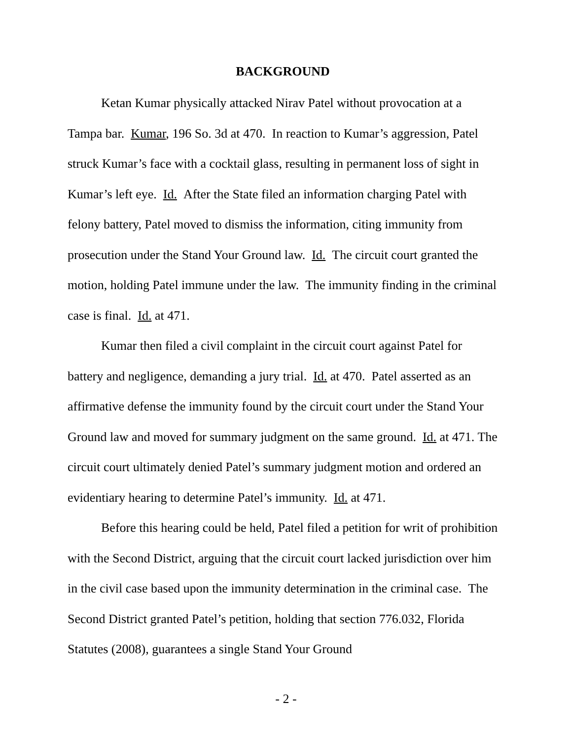BACKGROUND
Ketan Kumar physically attacked Nirav Patel without provocation at a Tampa bar. Kumar, 196 So. 3d at 470. In reaction to Kumar’s aggression, Patel struck Kumar’s face with a cocktail glass, resulting in permanent loss of sight in Kumar’s left eye. Id. After the State filed an information charging Patel with felony battery, Patel moved to dismiss the information, citing immunity from prosecution under the Stand Your Ground law. Id. The circuit court granted the motion, holding Patel immune under the law. The immunity finding in the criminal case is final. Id. at 471.
Kumar then filed a civil complaint in the circuit court against Patel for battery and negligence, demanding a jury trial. Id. at 470. Patel asserted as an affirmative defense the immunity found by the circuit court under the Stand Your Ground law and moved for summary judgment on the same ground. Id. at 471. The circuit court ultimately denied Patel’s summary judgment motion and ordered an evidentiary hearing to determine Patel’s immunity. Id. at 471.
Before this hearing could be held, Patel filed a petition for writ of prohibition with the Second District, arguing that the circuit court lacked jurisdiction over him in the civil case based upon the immunity determination in the criminal case. The Second District granted Patel’s petition, holding that section 776.032, Florida Statutes (2008), guarantees a single Stand Your Ground
- 2 -